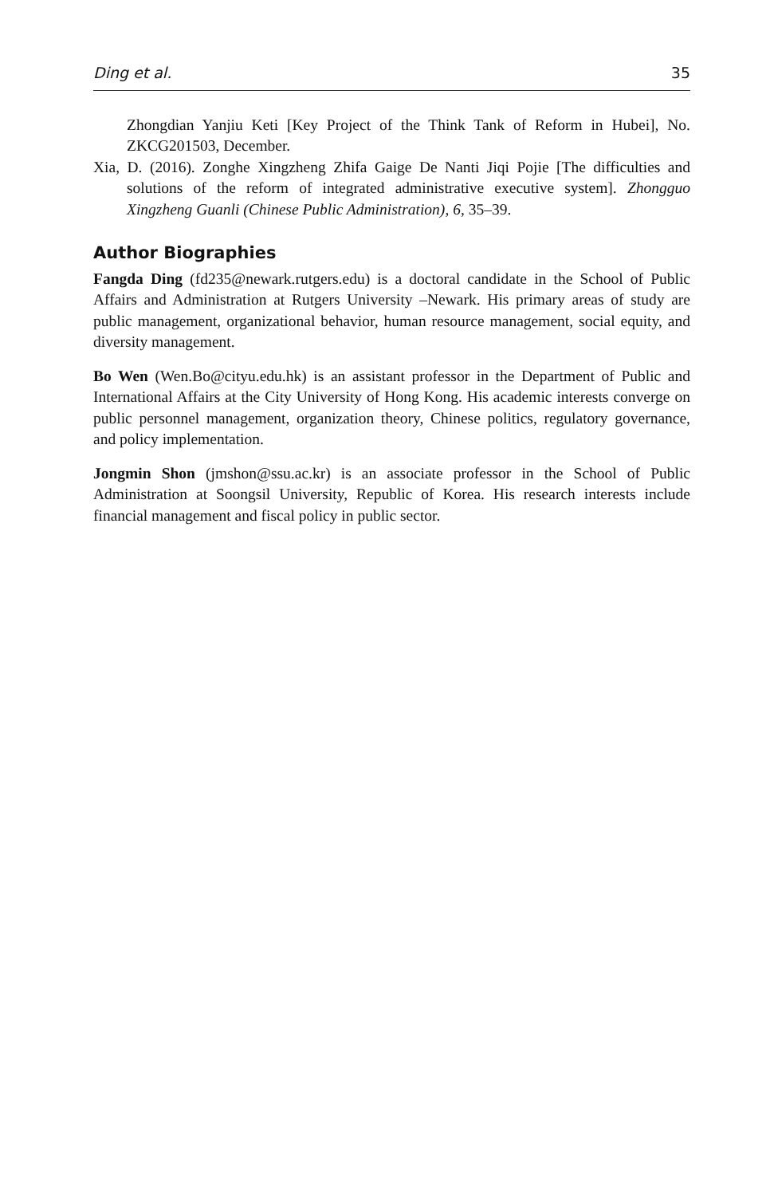Ding et al. 35
Zhongdian Yanjiu Keti [Key Project of the Think Tank of Reform in Hubei], No. ZKCG201503, December.
Xia, D. (2016). Zonghe Xingzheng Zhifa Gaige De Nanti Jiqi Pojie [The difficulties and solutions of the reform of integrated administrative executive system]. Zhongguo Xingzheng Guanli (Chinese Public Administration), 6, 35–39.
Author Biographies
Fangda Ding (fd235@newark.rutgers.edu) is a doctoral candidate in the School of Public Affairs and Administration at Rutgers University –Newark. His primary areas of study are public management, organizational behavior, human resource management, social equity, and diversity management.
Bo Wen (Wen.Bo@cityu.edu.hk) is an assistant professor in the Department of Public and International Affairs at the City University of Hong Kong. His academic interests converge on public personnel management, organization theory, Chinese politics, regulatory governance, and policy implementation.
Jongmin Shon (jmshon@ssu.ac.kr) is an associate professor in the School of Public Administration at Soongsil University, Republic of Korea. His research interests include financial management and fiscal policy in public sector.